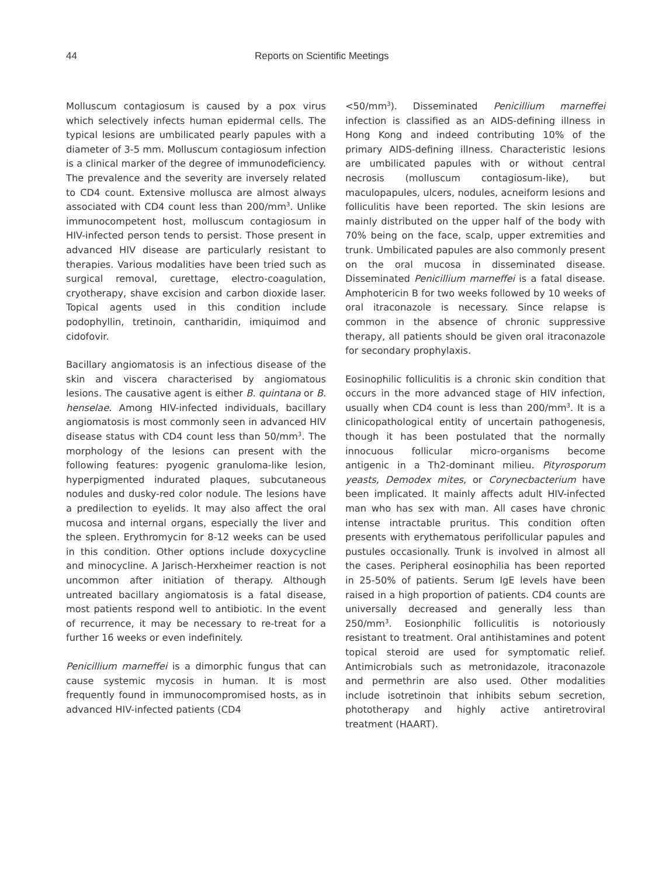44 Reports on Scientific Meetings
Molluscum contagiosum is caused by a pox virus which selectively infects human epidermal cells. The typical lesions are umbilicated pearly papules with a diameter of 3-5 mm. Molluscum contagiosum infection is a clinical marker of the degree of immunodeficiency. The prevalence and the severity are inversely related to CD4 count. Extensive mollusca are almost always associated with CD4 count less than 200/mm<sup>3</sup>. Unlike immunocompetent host, molluscum contagiosum in HIV-infected person tends to persist. Those present in advanced HIV disease are particularly resistant to therapies. Various modalities have been tried such as surgical removal, curettage, electro-coagulation, cryotherapy, shave excision and carbon dioxide laser. Topical agents used in this condition include podophyllin, tretinoin, cantharidin, imiquimod and cidofovir.
Bacillary angiomatosis is an infectious disease of the skin and viscera characterised by angiomatous lesions. The causative agent is either B. quintana or B. henselae. Among HIV-infected individuals, bacillary angiomatosis is most commonly seen in advanced HIV disease status with CD4 count less than 50/mm<sup>3</sup>. The morphology of the lesions can present with the following features: pyogenic granuloma-like lesion, hyperpigmented indurated plaques, subcutaneous nodules and dusky-red color nodule. The lesions have a predilection to eyelids. It may also affect the oral mucosa and internal organs, especially the liver and the spleen. Erythromycin for 8-12 weeks can be used in this condition. Other options include doxycycline and minocycline. A Jarisch-Herxheimer reaction is not uncommon after initiation of therapy. Although untreated bacillary angiomatosis is a fatal disease, most patients respond well to antibiotic. In the event of recurrence, it may be necessary to re-treat for a further 16 weeks or even indefinitely.
Penicillium marneffei is a dimorphic fungus that can cause systemic mycosis in human. It is most frequently found in immunocompromised hosts, as in advanced HIV-infected patients (CD4
<50/mm<sup>3</sup>). Disseminated Penicillium marneffei infection is classified as an AIDS-defining illness in Hong Kong and indeed contributing 10% of the primary AIDS-defining illness. Characteristic lesions are umbilicated papules with or without central necrosis (molluscum contagiosum-like), but maculopapules, ulcers, nodules, acneiform lesions and folliculitis have been reported. The skin lesions are mainly distributed on the upper half of the body with 70% being on the face, scalp, upper extremities and trunk. Umbilicated papules are also commonly present on the oral mucosa in disseminated disease. Disseminated Penicillium marneffei is a fatal disease. Amphotericin B for two weeks followed by 10 weeks of oral itraconazole is necessary. Since relapse is common in the absence of chronic suppressive therapy, all patients should be given oral itraconazole for secondary prophylaxis.
Eosinophilic folliculitis is a chronic skin condition that occurs in the more advanced stage of HIV infection, usually when CD4 count is less than 200/mm<sup>3</sup>. It is a clinicopathological entity of uncertain pathogenesis, though it has been postulated that the normally innocuous follicular micro-organisms become antigenic in a Th2-dominant milieu. Pityrosporum yeasts, Demodex mites, or Corynecbacterium have been implicated. It mainly affects adult HIV-infected man who has sex with man. All cases have chronic intense intractable pruritus. This condition often presents with erythematous perifollicular papules and pustules occasionally. Trunk is involved in almost all the cases. Peripheral eosinophilia has been reported in 25-50% of patients. Serum IgE levels have been raised in a high proportion of patients. CD4 counts are universally decreased and generally less than 250/mm<sup>3</sup>. Eosionphilic folliculitis is notoriously resistant to treatment. Oral antihistamines and potent topical steroid are used for symptomatic relief. Antimicrobials such as metronidazole, itraconazole and permethrin are also used. Other modalities include isotretinoin that inhibits sebum secretion, phototherapy and highly active antiretroviral treatment (HAART).